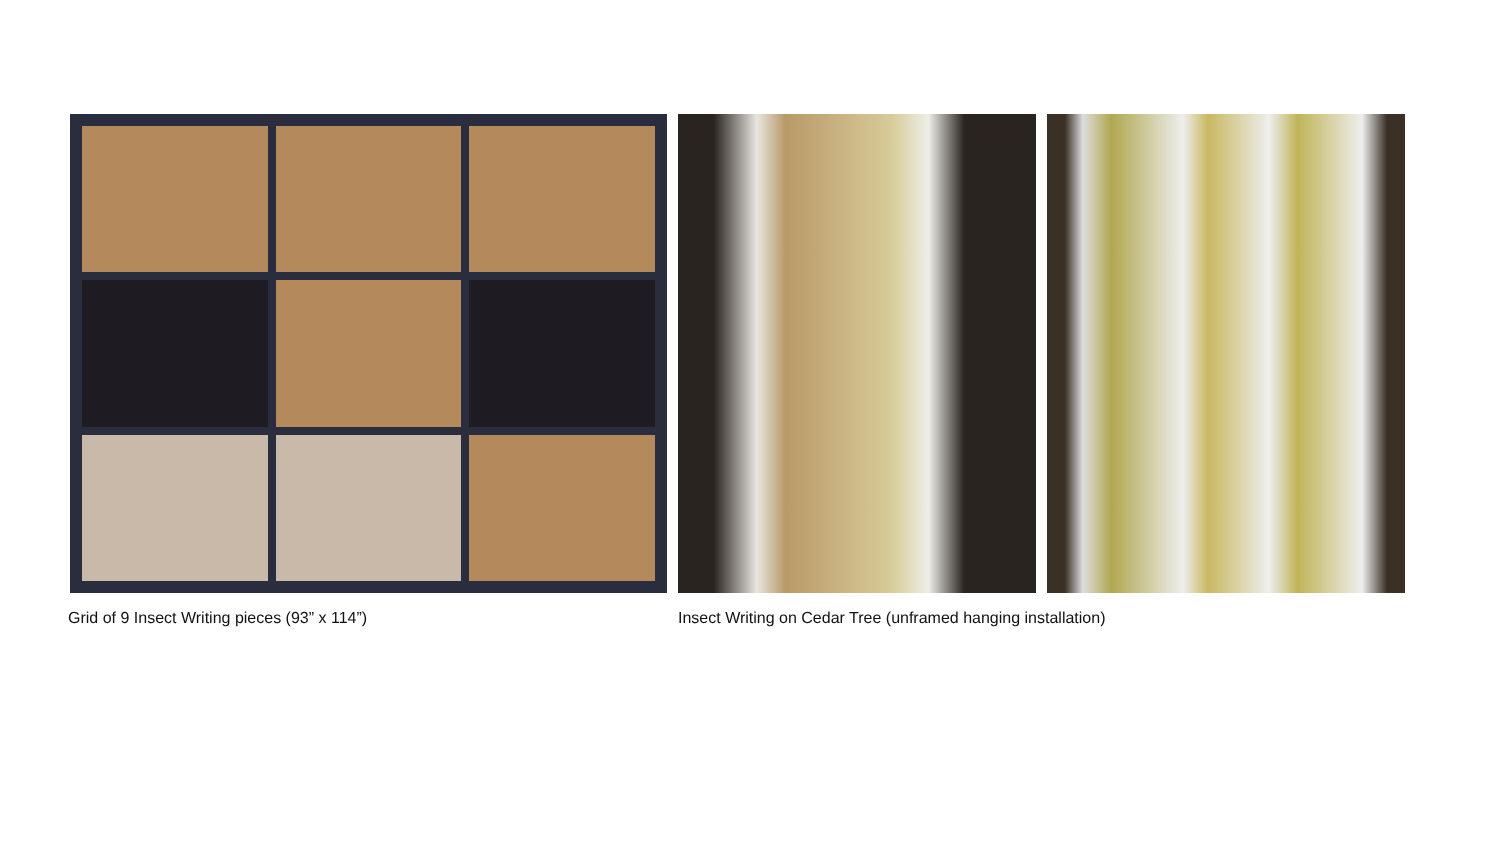Grid of 9 Insect Writing pieces (93” x 114”) Insect Writing on Cedar Tree (unframed hanging installation)